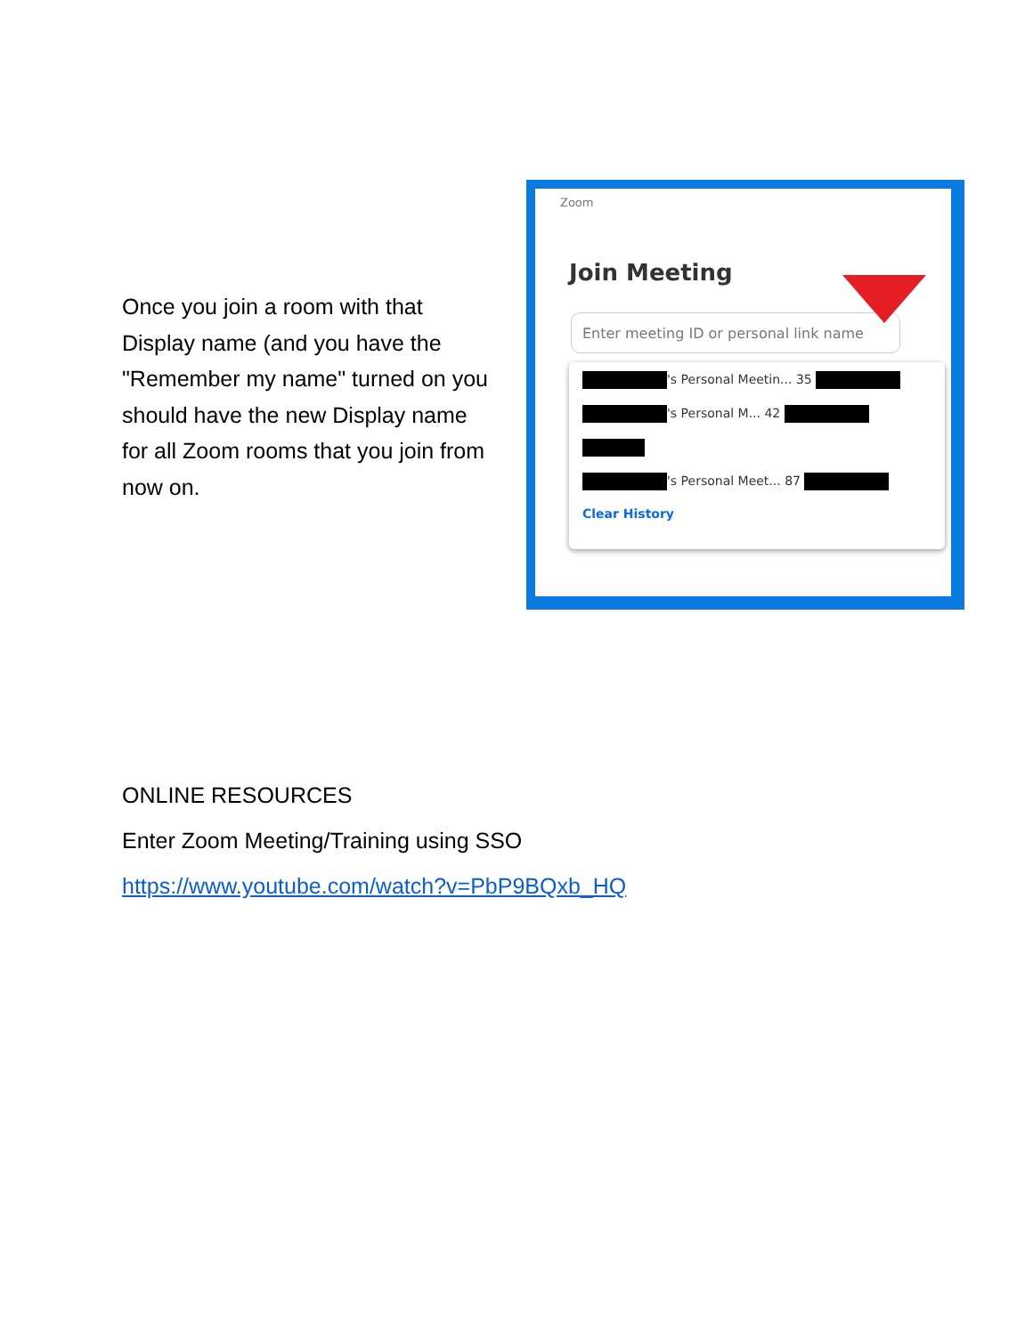Once you join a room with that Display name (and you have the "Remember my name" turned on you should have the new Display name for all Zoom rooms that you join from now on.
Zoom
Join Meeting
Enter meeting ID or personal link name
's Personal Meetin... 35
's Personal M... 42
's Personal Meet... 87
Clear History
ONLINE RESOURCES
Enter Zoom Meeting/Training using SSO
https://www.youtube.com/watch?v=PbP9BQxb_HQ